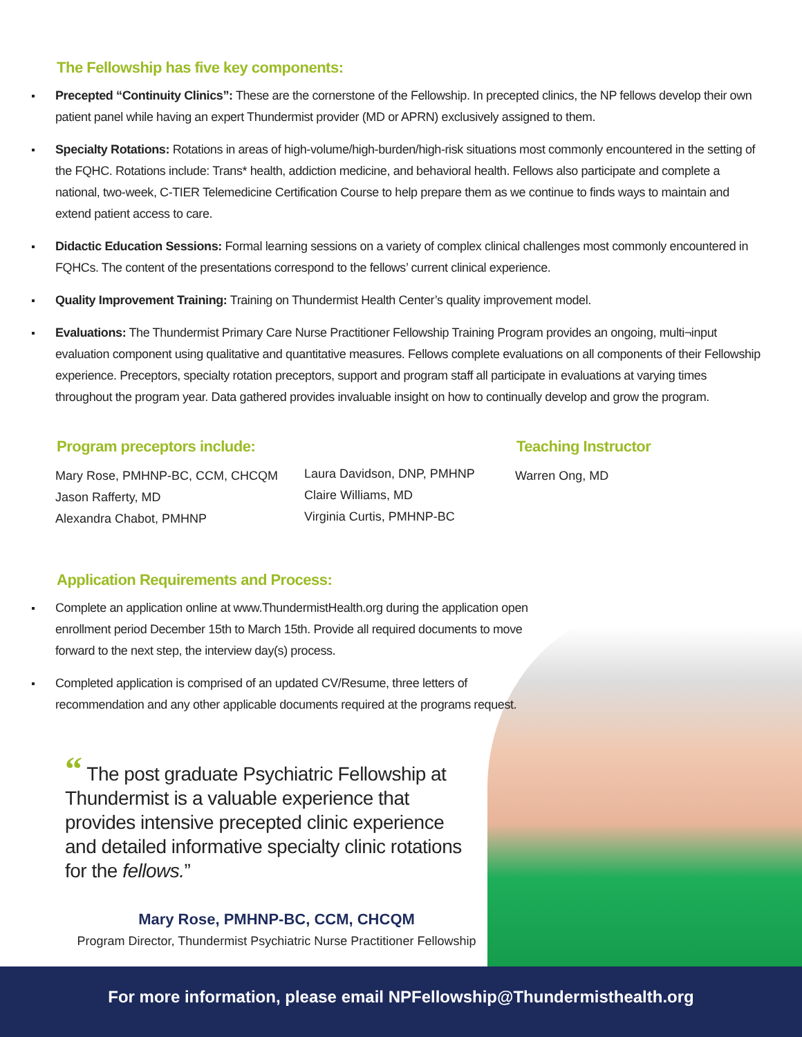The Fellowship has five key components:
Precepted “Continuity Clinics”: These are the cornerstone of the Fellowship. In precepted clinics, the NP fellows develop their own patient panel while having an expert Thundermist provider (MD or APRN) exclusively assigned to them.
Specialty Rotations: Rotations in areas of high-volume/high-burden/high-risk situations most commonly encountered in the setting of the FQHC. Rotations include: Trans* health, addiction medicine, and behavioral health. Fellows also participate and complete a national, two-week, C-TIER Telemedicine Certification Course to help prepare them as we continue to finds ways to maintain and extend patient access to care.
Didactic Education Sessions: Formal learning sessions on a variety of complex clinical challenges most commonly encountered in FQHCs. The content of the presentations correspond to the fellows’ current clinical experience.
Quality Improvement Training: Training on Thundermist Health Center’s quality improvement model.
Evaluations: The Thundermist Primary Care Nurse Practitioner Fellowship Training Program provides an ongoing, multi¬input evaluation component using qualitative and quantitative measures. Fellows complete evaluations on all components of their Fellowship experience. Preceptors, specialty rotation preceptors, support and program staff all participate in evaluations at varying times throughout the program year. Data gathered provides invaluable insight on how to continually develop and grow the program.
Program preceptors include:
Mary Rose, PMHNP-BC, CCM, CHCQM
Jason Rafferty, MD
Alexandra Chabot, PMHNP
Laura Davidson, DNP, PMHNP
Claire Williams, MD
Virginia Curtis, PMHNP-BC
Teaching Instructor
Warren Ong, MD
Application Requirements and Process:
Complete an application online at www.ThundermistHealth.org during the application open enrollment period December 15th to March 15th. Provide all required documents to move forward to the next step, the interview day(s) process.
Completed application is comprised of an updated CV/Resume, three letters of recommendation and any other applicable documents required at the programs request.
“ The post graduate Psychiatric Fellowship at Thundermist is a valuable experience that provides intensive precepted clinic experience and detailed informative specialty clinic rotations for the fellows.”
Mary Rose, PMHNP-BC, CCM, CHCQM
Program Director, Thundermist Psychiatric Nurse Practitioner Fellowship
For more information, please email NPFellowship@Thundermisthealth.org